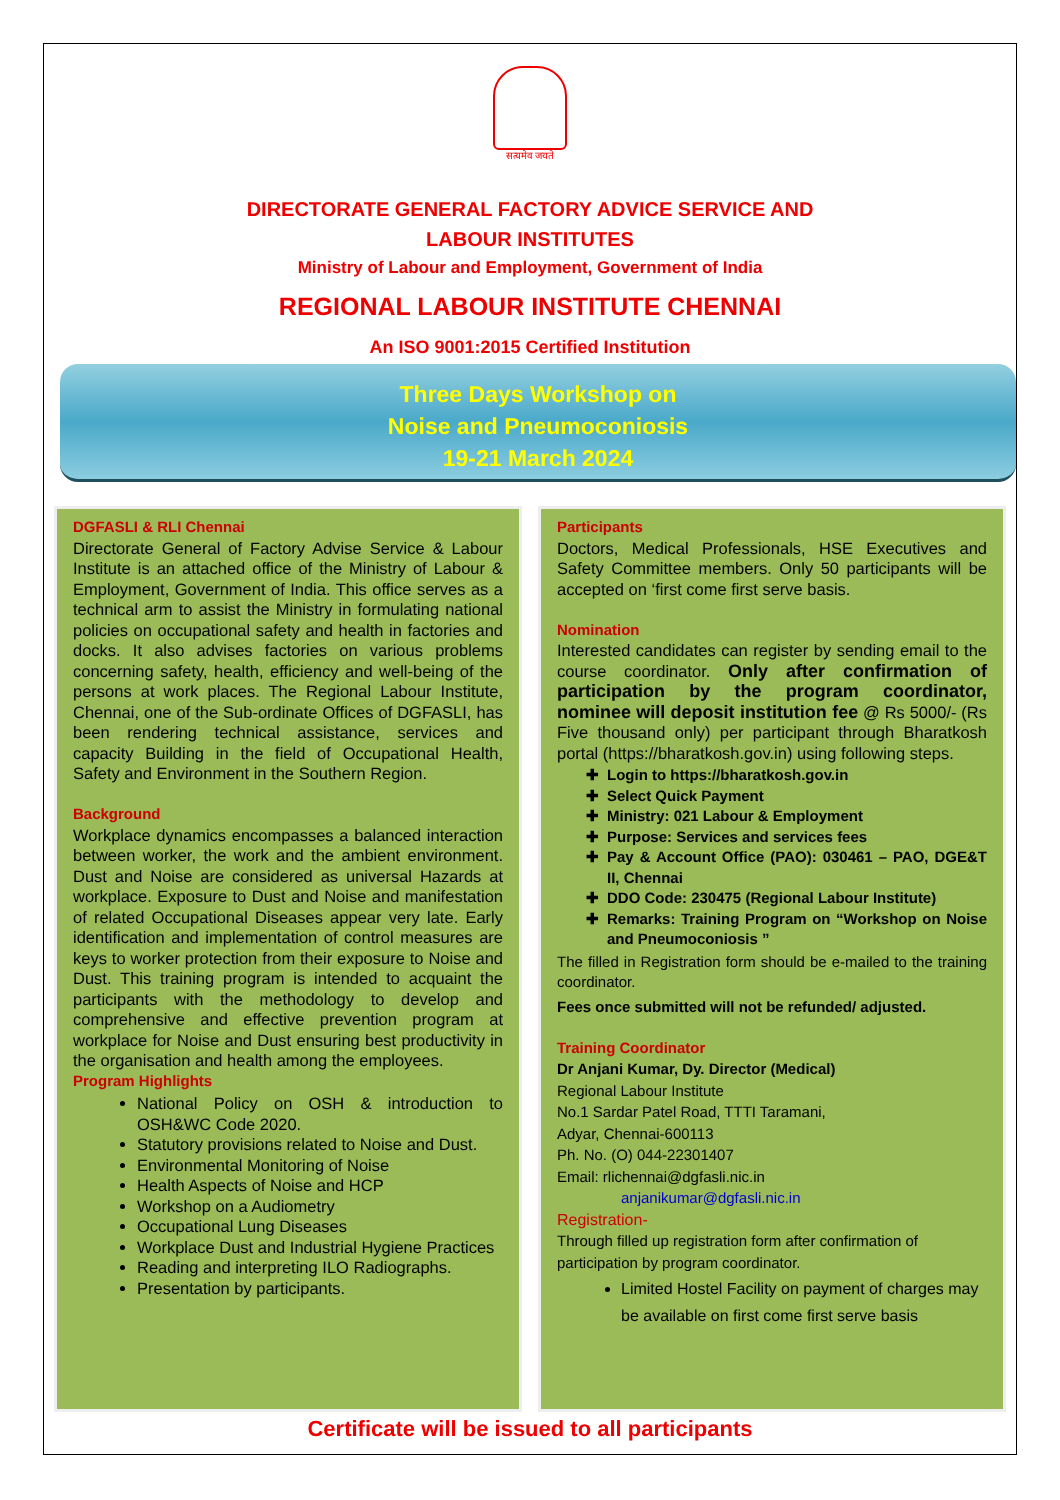सत्यमेव जयते
DIRECTORATE GENERAL FACTORY ADVICE SERVICE AND
LABOUR INSTITUTES
Ministry of Labour and Employment, Government of India
REGIONAL LABOUR INSTITUTE CHENNAI
An ISO 9001:2015 Certified Institution
Three Days Workshop on
Noise and Pneumoconiosis
19-21 March 2024
DGFASLI & RLI Chennai
Directorate General of Factory Advise Service & Labour Institute is an attached office of the Ministry of Labour & Employment, Government of India. This office serves as a technical arm to assist the Ministry in formulating national policies on occupational safety and health in factories and docks. It also advises factories on various problems concerning safety, health, efficiency and well-being of the persons at work places. The Regional Labour Institute, Chennai, one of the Sub-ordinate Offices of DGFASLI, has been rendering technical assistance, services and capacity Building in the field of Occupational Health, Safety and Environment in the Southern Region.
Background
Workplace dynamics encompasses a balanced interaction between worker, the work and the ambient environment. Dust and Noise are considered as universal Hazards at workplace. Exposure to Dust and Noise and manifestation of related Occupational Diseases appear very late. Early identification and implementation of control measures are keys to worker protection from their exposure to Noise and Dust. This training program is intended to acquaint the participants with the methodology to develop and comprehensive and effective prevention program at workplace for Noise and Dust ensuring best productivity in the organisation and health among the employees.
Program Highlights
National Policy on OSH & introduction to OSH&WC Code 2020.
Statutory provisions related to Noise and Dust.
Environmental Monitoring of Noise
Health Aspects of Noise and HCP
Workshop on a Audiometry
Occupational Lung Diseases
Workplace Dust and Industrial Hygiene Practices
Reading and interpreting ILO Radiographs.
Presentation by participants.
Participants
Doctors, Medical Professionals, HSE Executives and Safety Committee members. Only 50 participants will be accepted on ‘first come first serve basis.
Nomination
Interested candidates can register by sending email to the course coordinator. Only after confirmation of participation by the program coordinator, nominee will deposit institution fee @ Rs 5000/- (Rs Five thousand only) per participant through Bharatkosh portal (https://bharatkosh.gov.in) using following steps.
Login to https://bharatkosh.gov.in
Select Quick Payment
Ministry: 021 Labour & Employment
Purpose: Services and services fees
Pay & Account Office (PAO): 030461 – PAO, DGE&T II, Chennai
DDO Code: 230475 (Regional Labour Institute)
Remarks: Training Program on “Workshop on Noise and Pneumoconiosis ”
The filled in Registration form should be e-mailed to the training coordinator.
Fees once submitted will not be refunded/ adjusted.
Training Coordinator
Dr Anjani Kumar, Dy. Director (Medical)
Regional Labour Institute
No.1 Sardar Patel Road, TTTI Taramani,
Adyar, Chennai-600113
Ph. No. (O) 044-22301407
Email: rlichennai@dgfasli.nic.in
anjanikumar@dgfasli.nic.in
Registration-
Through filled up registration form after confirmation of participation by program coordinator.
Limited Hostel Facility on payment of charges may be available on first come first serve basis
Certificate will be issued to all participants